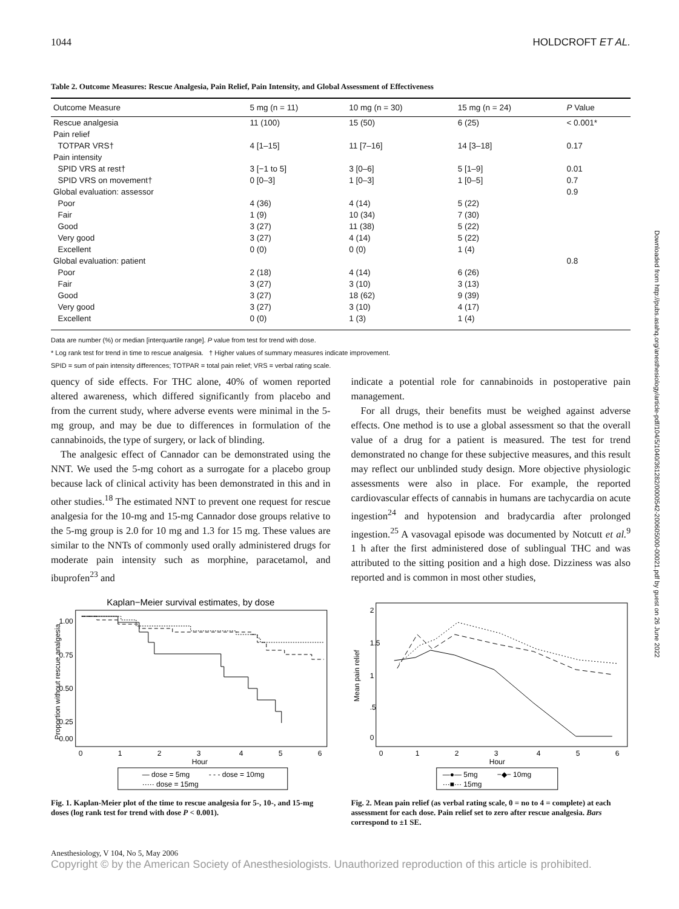1044 HOLDCROFT ET AL.
Table 2. Outcome Measures: Rescue Analgesia, Pain Relief, Pain Intensity, and Global Assessment of Effectiveness
| Outcome Measure | 5 mg (n = 11) | 10 mg (n = 30) | 15 mg (n = 24) | P Value |
| --- | --- | --- | --- | --- |
| Rescue analgesia | 11 (100) | 15 (50) | 6 (25) | < 0.001* |
| Pain relief | | | | |
| TOTPAR VRS† | 4 [1–15] | 11 [7–16] | 14 [3–18] | 0.17 |
| Pain intensity | | | | |
| SPID VRS at rest† | 3 [−1 to 5] | 3 [0–6] | 5 [1–9] | 0.01 |
| SPID VRS on movement† | 0 [0–3] | 1 [0–3] | 1 [0–5] | 0.7 |
| Global evaluation: assessor | | | | 0.9 |
| Poor | 4 (36) | 4 (14) | 5 (22) | |
| Fair | 1 (9) | 10 (34) | 7 (30) | |
| Good | 3 (27) | 11 (38) | 5 (22) | |
| Very good | 3 (27) | 4 (14) | 5 (22) | |
| Excellent | 0 (0) | 0 (0) | 1 (4) | |
| Global evaluation: patient | | | | 0.8 |
| Poor | 2 (18) | 4 (14) | 6 (26) | |
| Fair | 3 (27) | 3 (10) | 3 (13) | |
| Good | 3 (27) | 18 (62) | 9 (39) | |
| Very good | 3 (27) | 3 (10) | 4 (17) | |
| Excellent | 0 (0) | 1 (3) | 1 (4) | |
Data are number (%) or median [interquartile range]. P value from test for trend with dose.
* Log rank test for trend in time to rescue analgesia. † Higher values of summary measures indicate improvement.
SPID = sum of pain intensity differences; TOTPAR = total pain relief; VRS = verbal rating scale.
quency of side effects. For THC alone, 40% of women reported altered awareness, which differed significantly from placebo and from the current study, where adverse events were minimal in the 5-mg group, and may be due to differences in formulation of the cannabinoids, the type of surgery, or lack of blinding.
The analgesic effect of Cannador can be demonstrated using the NNT. We used the 5-mg cohort as a surrogate for a placebo group because lack of clinical activity has been demonstrated in this and in other studies.<sup>18</sup> The estimated NNT to prevent one request for rescue analgesia for the 10-mg and 15-mg Cannador dose groups relative to the 5-mg group is 2.0 for 10 mg and 1.3 for 15 mg. These values are similar to the NNTs of commonly used orally administered drugs for moderate pain intensity such as morphine, paracetamol, and ibuprofen<sup>23</sup> and
indicate a potential role for cannabinoids in postoperative pain management.
For all drugs, their benefits must be weighed against adverse effects. One method is to use a global assessment so that the overall value of a drug for a patient is measured. The test for trend demonstrated no change for these subjective measures, and this result may reflect our unblinded study design. More objective physiologic assessments were also in place. For example, the reported cardiovascular effects of cannabis in humans are tachycardia on acute ingestion<sup>24</sup> and hypotension and bradycardia after prolonged ingestion.<sup>25</sup> A vasovagal episode was documented by Notcutt et al.<sup>9</sup> 1 h after the first administered dose of sublingual THC and was attributed to the sitting position and a high dose. Dizziness was also reported and is common in most other studies,
Kaplan−Meier survival estimates, by dose
Proportion without rescue analgesia
1.00
0.75
0.50
0.25
0.00
0
1
2
3
4
5
6
Hour
— dose = 5mg
- - - dose = 10mg
····· dose = 15mg
Fig. 1. Kaplan-Meier plot of the time to rescue analgesia for 5-, 10-, and 15-mg doses (log rank test for trend with dose P < 0.001).
Mean pain relief
2
1.5
1
.5
0
0
1
2
3
4
5
6
Hour
—●— 5mg
−◆− 10mg
···■··· 15mg
Fig. 2. Mean pain relief (as verbal rating scale, 0 = no to 4 = complete) at each assessment for each dose. Pain relief set to zero after rescue analgesia. Bars correspond to ±1 SE.
Anesthesiology, V 104, No 5, May 2006
Copyright © by the American Society of Anesthesiologists. Unauthorized reproduction of this article is prohibited.
Downloaded from http://pubs.asahq.org/anesthesiology/article-pdf/104/5/1040/361282/0000542-200605000-00021.pdf by guest on 26 June 2022